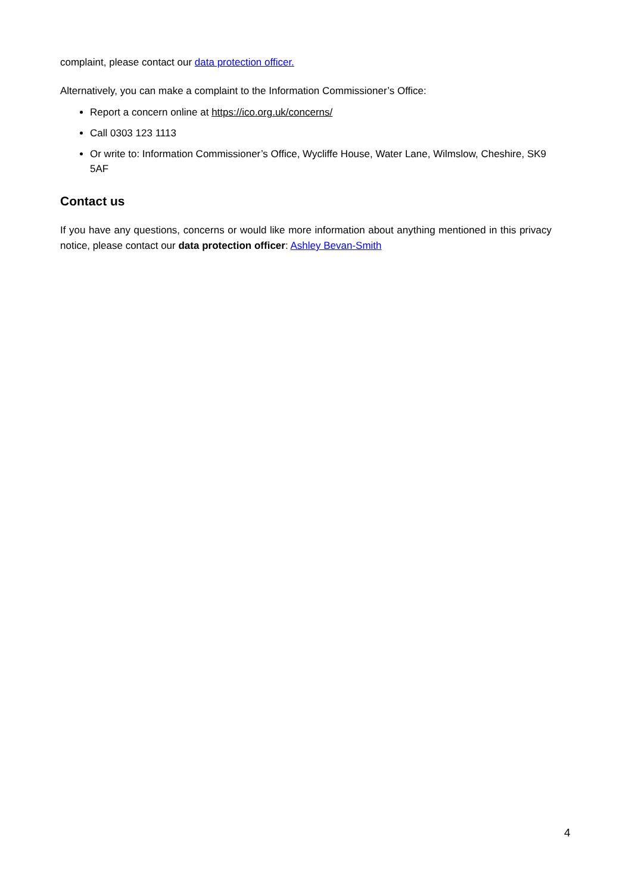complaint, please contact our data protection officer.
Alternatively, you can make a complaint to the Information Commissioner’s Office:
Report a concern online at https://ico.org.uk/concerns/
Call 0303 123 1113
Or write to: Information Commissioner’s Office, Wycliffe House, Water Lane, Wilmslow, Cheshire, SK9 5AF
Contact us
If you have any questions, concerns or would like more information about anything mentioned in this privacy notice, please contact our data protection officer: Ashley Bevan-Smith
4